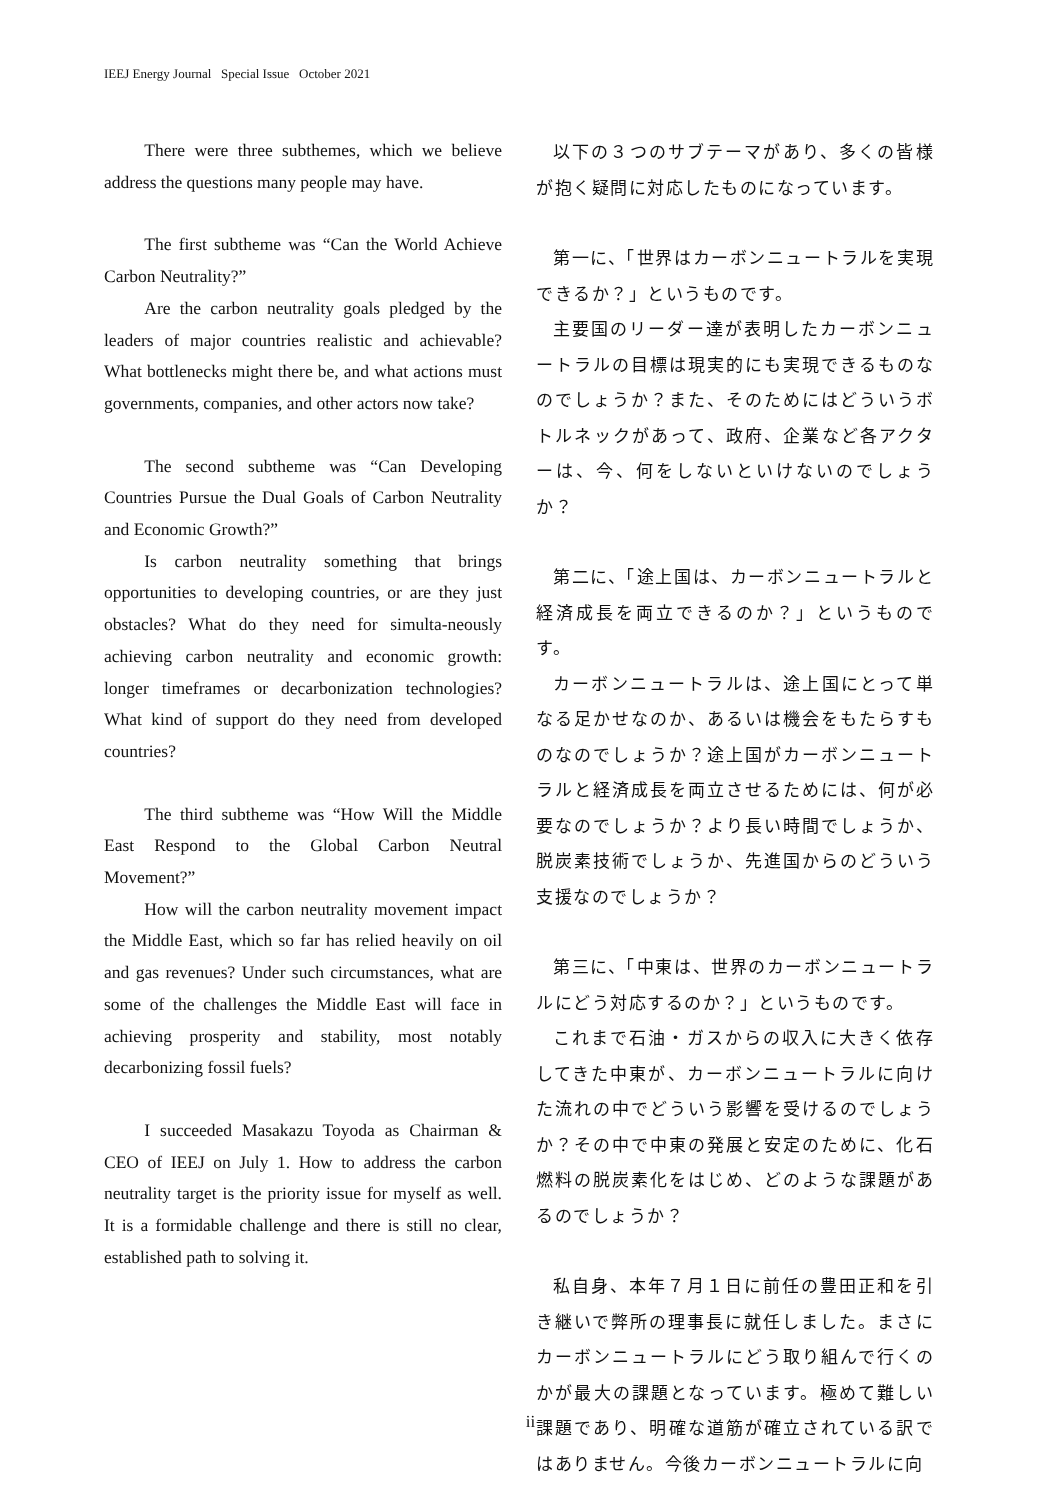IEEJ Energy Journal Special Issue October 2021
There were three subthemes, which we believe address the questions many people may have.
The first subtheme was “Can the World Achieve Carbon Neutrality?”
Are the carbon neutrality goals pledged by the leaders of major countries realistic and achievable? What bottlenecks might there be, and what actions must governments, companies, and other actors now take?
The second subtheme was “Can Developing Countries Pursue the Dual Goals of Carbon Neutrality and Economic Growth?”
Is carbon neutrality something that brings opportunities to developing countries, or are they just obstacles? What do they need for simulta-neously achieving carbon neutrality and economic growth: longer timeframes or decarbonization technologies? What kind of support do they need from developed countries?
The third subtheme was “How Will the Middle East Respond to the Global Carbon Neutral Movement?”
How will the carbon neutrality movement impact the Middle East, which so far has relied heavily on oil and gas revenues? Under such circumstances, what are some of the challenges the Middle East will face in achieving prosperity and stability, most notably decarbonizing fossil fuels?
I succeeded Masakazu Toyoda as Chairman & CEO of IEEJ on July 1. How to address the carbon neutrality target is the priority issue for myself as well. It is a formidable challenge and there is still no clear, established path to solving it.
以下の３つのサブテーマがあり、多くの皆様が抱く疑問に対応したものになっています。
第一に、「世界はカーボンニュートラルを実現できるか？」というものです。
主要国のリーダー達が表明したカーボンニュートラルの目標は現実的にも実現できるものなのでしょうか？また、そのためにはどういうボトルネックがあって、政府、企業など各アクターは、今、何をしないといけないのでしょうか？
第二に、「途上国は、カーボンニュートラルと経済成長を両立できるのか？」というものです。
カーボンニュートラルは、途上国にとって単なる足かせなのか、あるいは機会をもたらすものなのでしょうか？途上国がカーボンニュートラルと経済成長を両立させるためには、何が必要なのでしょうか？より長い時間でしょうか、脱炭素技術でしょうか、先進国からのどういう支援なのでしょうか？
第三に、「中東は、世界のカーボンニュートラルにどう対応するのか？」というものです。
これまで石油・ガスからの収入に大きく依存してきた中東が、カーボンニュートラルに向けた流れの中でどういう影響を受けるのでしょうか？その中で中東の発展と安定のために、化石燃料の脱炭素化をはじめ、どのような課題があるのでしょうか？
私自身、本年７月１日に前任の豊田正和を引き継いで弊所の理事長に就任しました。まさにカーボンニュートラルにどう取り組んで行くのかが最大の課題となっています。極めて難しい課題であり、明確な道筋が確立されている訳ではありません。今後カーボンニュートラルに向
ii